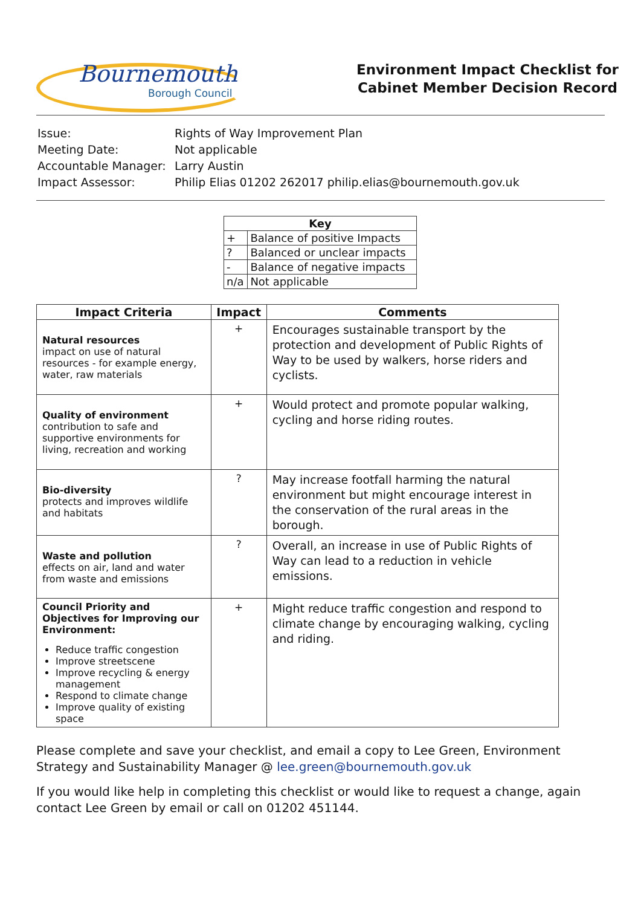Bournemouth
Borough Council
Environment Impact Checklist for
Cabinet Member Decision Record
| Issue: | Rights of Way Improvement Plan |
| Meeting Date: | Not applicable |
| Accountable Manager: | Larry Austin |
| Impact Assessor: | Philip Elias 01202 262017 philip.elias@bournemouth.gov.uk |
| Key | |
| --- | --- |
| + | Balance of positive Impacts |
| ? | Balanced or unclear impacts |
| - | Balance of negative impacts |
| n/a | Not applicable |
| Impact Criteria | Impact | Comments |
| --- | --- | --- |
| Natural resources impact on use of natural resources - for example energy, water, raw materials | + | Encourages sustainable transport by the protection and development of Public Rights of Way to be used by walkers, horse riders and cyclists. |
| Quality of environment contribution to safe and supportive environments for living, recreation and working | + | Would protect and promote popular walking, cycling and horse riding routes. |
| Bio-diversity protects and improves wildlife and habitats | ? | May increase footfall harming the natural environment but might encourage interest in the conservation of the rural areas in the borough. |
| Waste and pollution effects on air, land and water from waste and emissions | ? | Overall, an increase in use of Public Rights of Way can lead to a reduction in vehicle emissions. |
| Council Priority and Objectives for Improving our Environment: Reduce traffic congestion Improve streetscene Improve recycling & energy management Respond to climate change Improve quality of existing space | + | Might reduce traffic congestion and respond to climate change by encouraging walking, cycling and riding. |
Please complete and save your checklist, and email a copy to Lee Green, Environment Strategy and Sustainability Manager @ lee.green@bournemouth.gov.uk
If you would like help in completing this checklist or would like to request a change, again contact Lee Green by email or call on 01202 451144.